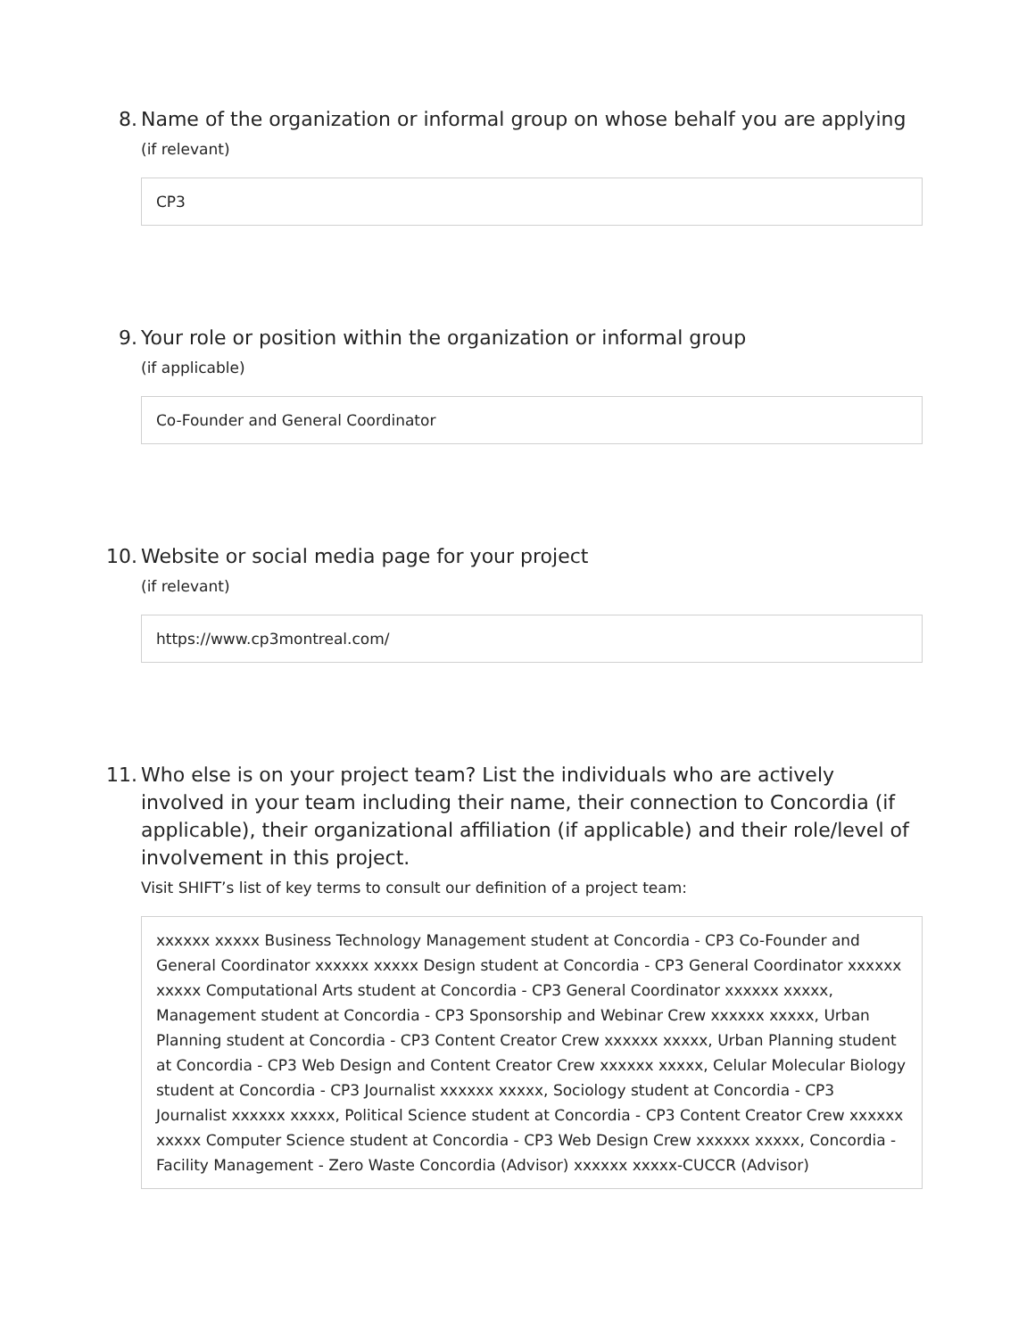8. Name of the organization or informal group on whose behalf you are applying
(if relevant)
CP3
9. Your role or position within the organization or informal group
(if applicable)
Co-Founder and General Coordinator
10.
Website or social media page for your project
(if relevant)
https://www.cp3montreal.com/
11.
Who else is on your project team? List the individuals who are actively involved in your team including their name, their connection to Concordia (if applicable), their organizational affiliation (if applicable) and their role/level of involvement in this project.
Visit SHIFT’s list of key terms to consult our definition of a project team:
xxxxxx xxxxx Business Technology Management student at Concordia - CP3 Co-Founder and General Coordinator xxxxxx xxxxx Design student at Concordia - CP3 General Coordinator xxxxxx xxxxx Computational Arts student at Concordia - CP3 General Coordinator xxxxxx xxxxx, Management student at Concordia - CP3 Sponsorship and Webinar Crew xxxxxx xxxxx, Urban Planning student at Concordia - CP3 Content Creator Crew xxxxxx xxxxx, Urban Planning student at Concordia - CP3 Web Design and Content Creator Crew xxxxxx xxxxx, Celular Molecular Biology student at Concordia - CP3 Journalist xxxxxx xxxxx, Sociology student at Concordia - CP3 Journalist xxxxxx xxxxx, Political Science student at Concordia - CP3 Content Creator Crew xxxxxx xxxxx Computer Science student at Concordia - CP3 Web Design Crew xxxxxx xxxxx, Concordia - Facility Management - Zero Waste Concordia (Advisor) xxxxxx xxxxx-CUCCR (Advisor)